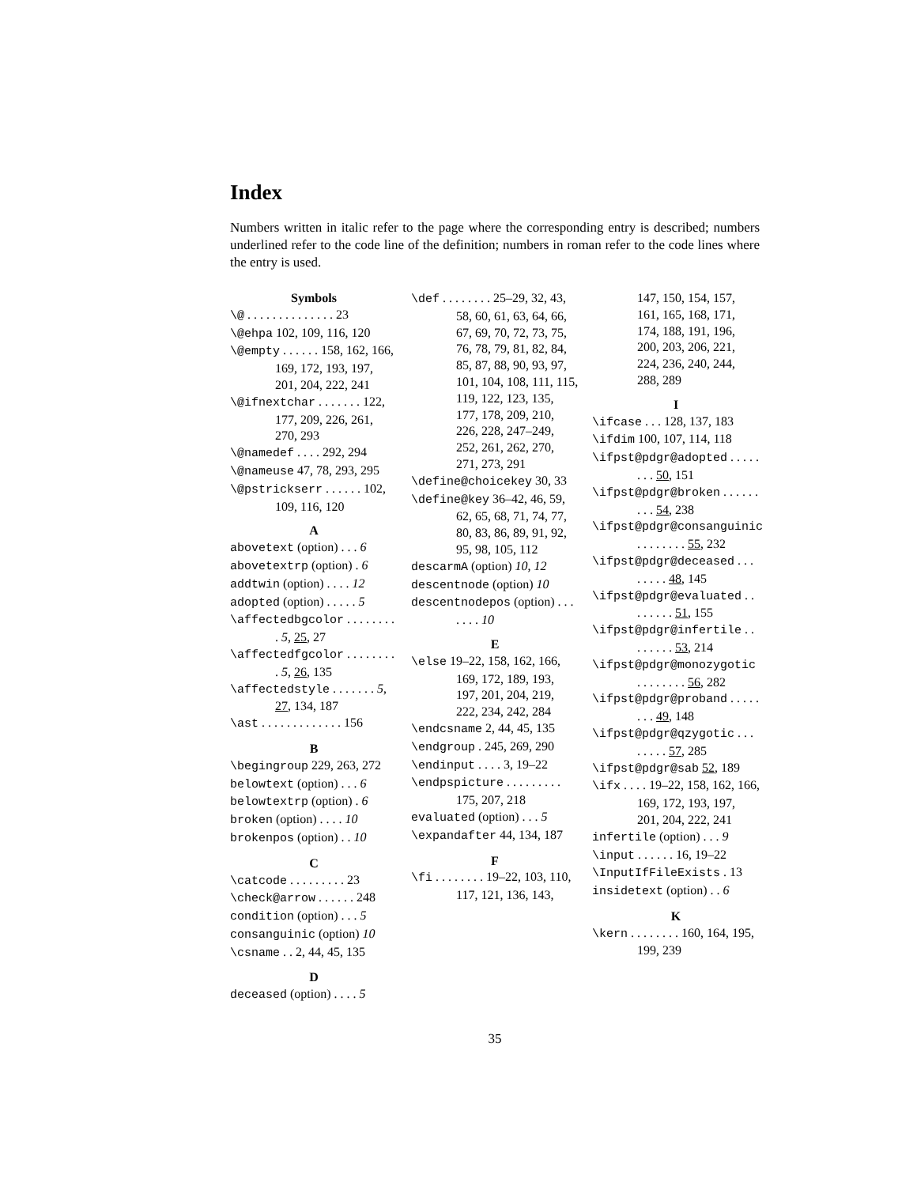Index
Numbers written in italic refer to the page where the corresponding entry is described; numbers underlined refer to the code line of the definition; numbers in roman refer to the code lines where the entry is used.
Symbols
\@ . . . . . . . . . . . . . . 23
\@ehpa 102, 109, 116, 120
\@empty . . . . . . 158, 162, 166, 169, 172, 193, 197, 201, 204, 222, 241
\@ifnextchar . . . . . . . 122, 177, 209, 226, 261, 270, 293
\@namedef . . . . 292, 294
\@nameuse 47, 78, 293, 295
\@pstrickserr . . . . . . 102, 109, 116, 120
A
abovetext (option) . . . 6
abovetextrp (option) . 6
addtwin (option) . . . . 12
adopted (option) . . . . . 5
\affectedbgcolor . . . . . . . . . 5, 25, 27
\affectedfgcolor . . . . . . . . . 5, 26, 135
\affectedstyle . . . . . . . 5, 27, 134, 187
\ast . . . . . . . . . . . . . 156
B
\begingroup 229, 263, 272
belowtext (option) . . . 6
belowtextrp (option) . 6
broken (option) . . . . 10
brokenpos (option) . . 10
C
\catcode . . . . . . . . . 23
\check@arrow . . . . . . 248
condition (option) . . . 5
consanguinic (option) 10
\csname . . 2, 44, 45, 135
D
deceased (option) . . . . 5
\def . . . . . . . . 25–29, 32, 43, 58, 60, 61, 63, 64, 66, 67, 69, 70, 72, 73, 75, 76, 78, 79, 81, 82, 84, 85, 87, 88, 90, 93, 97, 101, 104, 108, 111, 115, 119, 122, 123, 135, 177, 178, 209, 210, 226, 228, 247–249, 252, 261, 262, 270, 271, 273, 291
\define@choicekey 30, 33
\define@key 36–42, 46, 59, 62, 65, 68, 71, 74, 77, 80, 83, 86, 89, 91, 92, 95, 98, 105, 112
descarmA (option) 10, 12
descentnode (option) 10
descentnodepos (option) . . . . . . . 10
E
\else 19–22, 158, 162, 166, 169, 172, 189, 193, 197, 201, 204, 219, 222, 234, 242, 284
\endcsname 2, 44, 45, 135
\endgroup . 245, 269, 290
\endinput . . . . 3, 19–22
\endpspicture . . . . . . . . . 175, 207, 218
evaluated (option) . . . 5
\expandafter 44, 134, 187
F
\fi . . . . . . . . 19–22, 103, 110, 117, 121, 136, 143,
147, 150, 154, 157, 161, 165, 168, 171, 174, 188, 191, 196, 200, 203, 206, 221, 224, 236, 240, 244, 288, 289
I
\ifcase . . . 128, 137, 183
\ifdim 100, 107, 114, 118
\ifpst@pdgr@adopted . . . . . . . . 50, 151
\ifpst@pdgr@broken . . . . . . . . . 54, 238
\ifpst@pdgr@consanguinic . . . . . . . . 55, 232
\ifpst@pdgr@deceased . . . . . . . . 48, 145
\ifpst@pdgr@evaluated . . . . . . . . 51, 155
\ifpst@pdgr@infertile . . . . . . . . 53, 214
\ifpst@pdgr@monozygotic . . . . . . . . 56, 282
\ifpst@pdgr@proband . . . . . . . . 49, 148
\ifpst@pdgr@qzygotic . . . . . . . . 57, 285
\ifpst@pdgr@sab 52, 189
\ifx . . . . 19–22, 158, 162, 166, 169, 172, 193, 197, 201, 204, 222, 241
infertile (option) . . . 9
\input . . . . . . 16, 19–22
\InputIfFileExists . 13
insidetext (option) . . 6
K
\kern . . . . . . . . 160, 164, 195, 199, 239
35